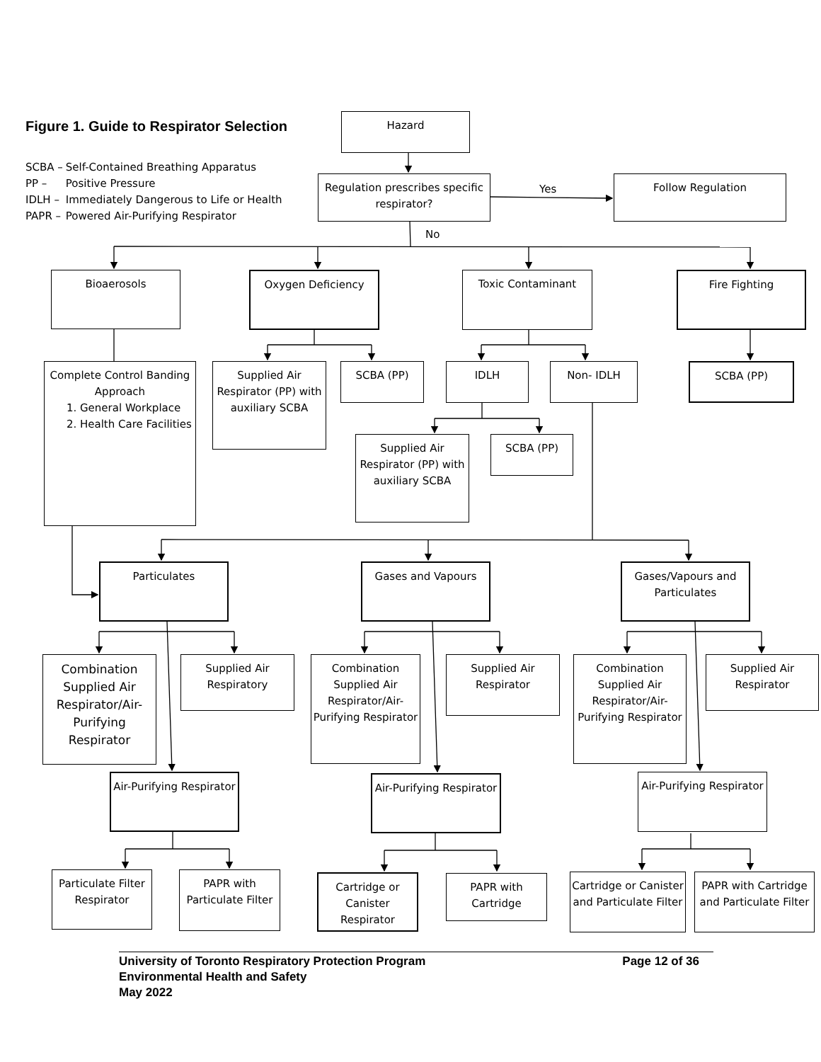Figure 1. Guide to Respirator Selection
Hazard
| SCBA – | Self-Contained Breathing Apparatus |
| PP – | Positive Pressure |
| IDLH – | Immediately Dangerous to Life or Health |
| PAPR – | Powered Air-Purifying Respirator |
Regulation prescribes specific respirator?
Yes
Follow Regulation
No
Bioaerosols
Oxygen Deficiency Toxic Contaminant Fire Fighting
Complete Control Banding Approach
1. General Workplace
2. Health Care Facilities
Supplied Air Respirator (PP) with auxiliary SCBA
SCBA (PP) IDLH Non- IDLH SCBA (PP)
Supplied Air Respirator (PP) with auxiliary SCBA
SCBA (PP)
Particulates Gases and Vapours
Gases/Vapours and Particulates
Combination Supplied Air Respirator/Air-Purifying Respirator
Supplied Air Respiratory
Combination Supplied Air Respirator/Air-Purifying Respirator
Supplied Air Respirator
Combination Supplied Air Respirator/Air-Purifying Respirator
Supplied Air Respirator
Air-Purifying Respirator
Air-Purifying Respirator
Air-Purifying Respirator
Particulate Filter Respirator
PAPR with Particulate Filter
Cartridge or Canister Respirator
PAPR with Cartridge
Cartridge or Canister and Particulate Filter
PAPR with Cartridge and Particulate Filter
University of Toronto Respiratory Protection Program Page 12 of 36
Environmental Health and Safety
May 2022